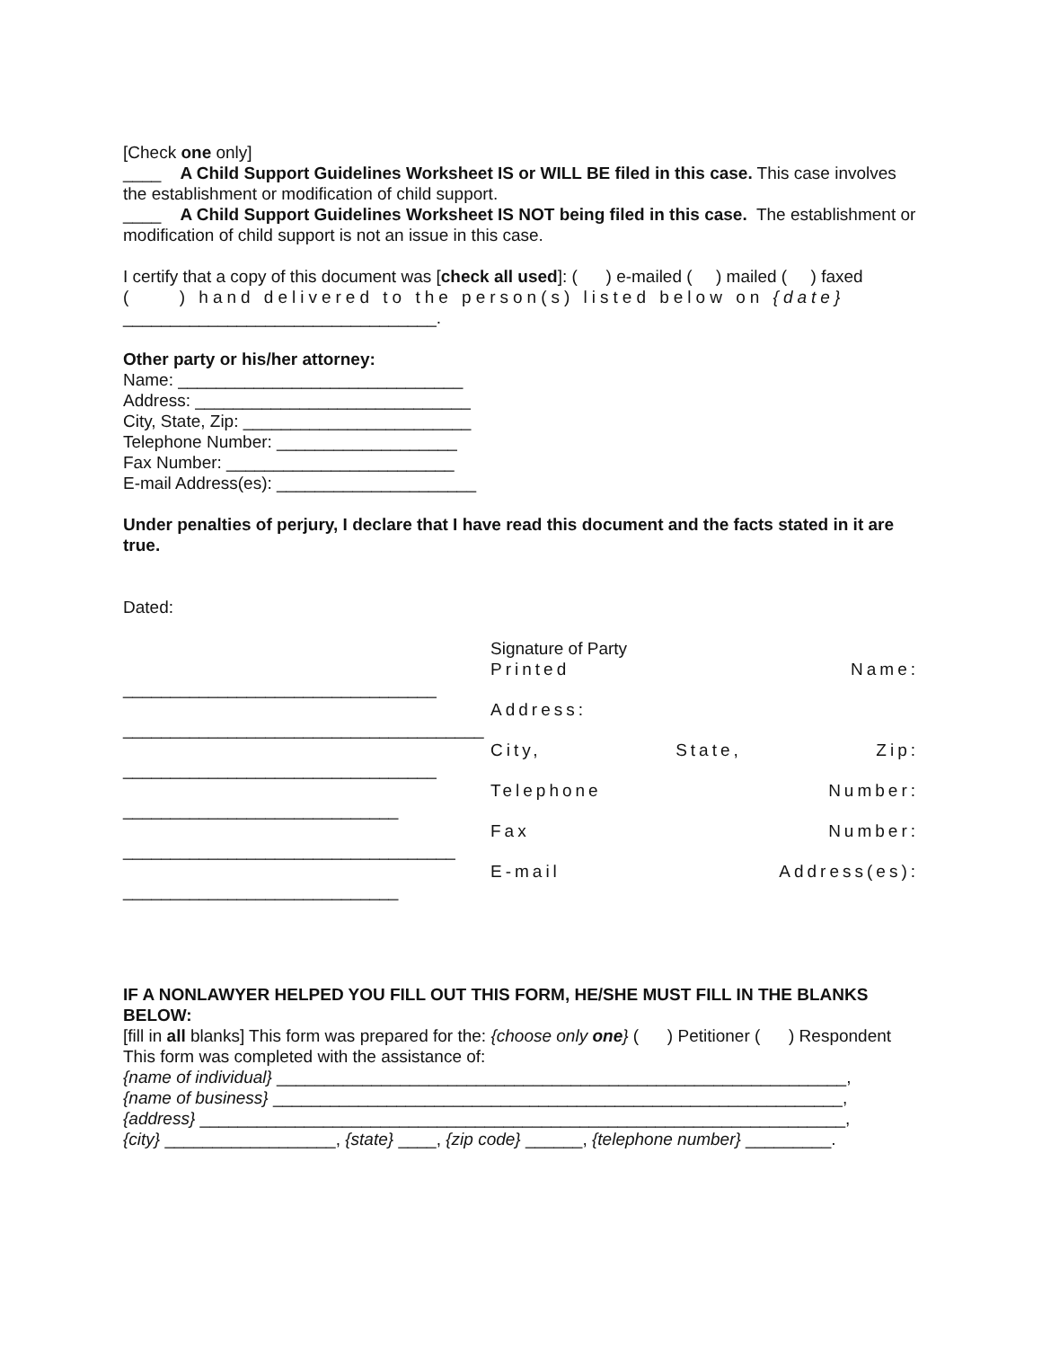[Check one only]
____ A Child Support Guidelines Worksheet IS or WILL BE filed in this case. This case involves the establishment or modification of child support.
____ A Child Support Guidelines Worksheet IS NOT being filed in this case. The establishment or modification of child support is not an issue in this case.
I certify that a copy of this document was [check all used]: ( ) e-mailed ( ) mailed ( ) faxed
( ) hand delivered to the person(s) listed below on {date}
_________________________________.
Other party or his/her attorney:
Name: ______________________________
Address: _____________________________
City, State, Zip: ________________________
Telephone Number: ___________________
Fax Number: ________________________
E-mail Address(es): _____________________
Under penalties of perjury, I declare that I have read this document and the facts stated in it are true.
Dated:
_________________________________
______________________________________
_________________________________
_____________________________
___________________________________
_____________________________
Signature of Party
Printed Name:
Address:
City, State, Zip:
Telephone Number:
Fax Number:
E-mail Address(es):
IF A NONLAWYER HELPED YOU FILL OUT THIS FORM, HE/SHE MUST FILL IN THE BLANKS BELOW:
[fill in all blanks] This form was prepared for the: {choose only one} ( ) Petitioner ( ) Respondent
This form was completed with the assistance of:
{name of individual} ____________________________________________________________,
{name of business} ____________________________________________________________,
{address} ____________________________________________________________________,
{city} __________________, {state} ____, {zip code} ______, {telephone number} _________.